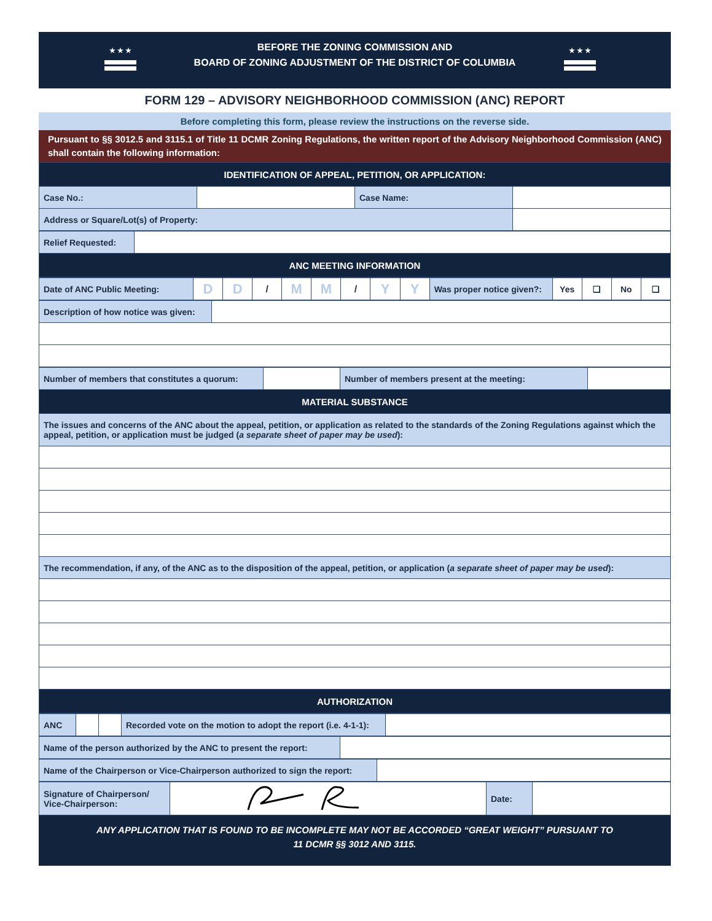★ ★ ★ ★ ★ ★
BEFORE THE ZONING COMMISSION AND
BOARD OF ZONING ADJUSTMENT OF THE DISTRICT OF COLUMBIA
FORM 129 – ADVISORY NEIGHBORHOOD COMMISSION (ANC) REPORT
Before completing this form, please review the instructions on the reverse side.
Pursuant to §§ 3012.5 and 3115.1 of Title 11 DCMR Zoning Regulations, the written report of the Advisory Neighborhood Commission (ANC) shall contain the following information:
| IDENTIFICATION OF APPEAL, PETITION, OR APPLICATION: | | | |
| Case No.: | | Case Name: | |
| Address or Square/Lot(s) of Property: | | | |
| Relief Requested: | |
| ANC MEETING INFORMATION | |
| Date of ANC Public Meeting: | D | D | / | M | M | / | Y | Y | Was proper notice given?: | Yes | ❑ | No | ❑ |
| Description of how notice was given: | |
| Number of members that constitutes a quorum: | | Number of members present at the meeting: | |
| MATERIAL SUBSTANCE | | | |
| The issues and concerns of the ANC about the appeal, petition, or application as related to the standards of the Zoning Regulations against which the appeal, petition, or application must be judged ( a separate sheet of paper may be used ): | | | |
| The recommendation, if any, of the ANC as to the disposition of the appeal, petition, or application ( a separate sheet of paper may be used ): | | | |
| AUTHORIZATION | | | |
| ANC | | | Recorded vote on the motion to adopt the report (i.e. 4-1-1): | |
| Name of the person authorized by the ANC to present the report: | |
| Name of the Chairperson or Vice-Chairperson authorized to sign the report: | |
| Signature of Chairperson/ Vice-Chairperson: | | Date: | |
ANY APPLICATION THAT IS FOUND TO BE INCOMPLETE MAY NOT BE ACCORDED “GREAT WEIGHT” PURSUANT TO
11 DCMR §§ 3012 AND 3115.